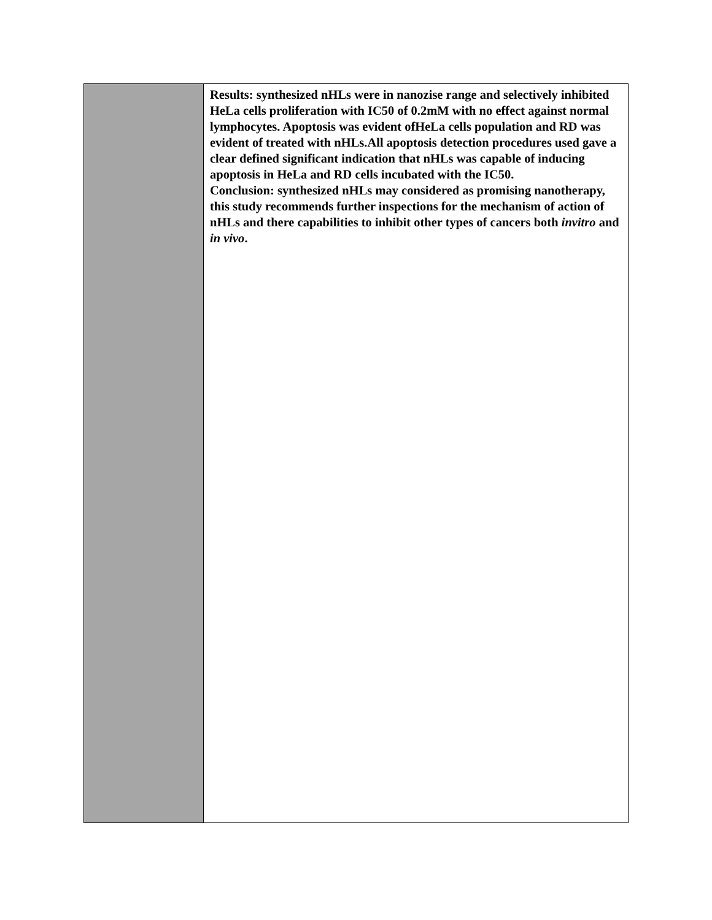| | Results: synthesized nHLs were in nanozise range and selectively inhibited HeLa cells proliferation with IC50 of 0.2mM with no effect against normal lymphocytes. Apoptosis was evident ofHeLa cells population and RD was evident of treated with nHLs.All apoptosis detection procedures used gave a clear defined significant indication that nHLs was capable of inducing apoptosis in HeLa and RD cells incubated with the IC50. Conclusion: synthesized nHLs may considered as promising nanotherapy, this study recommends further inspections for the mechanism of action of nHLs and there capabilities to inhibit other types of cancers both invitro and in vivo . |